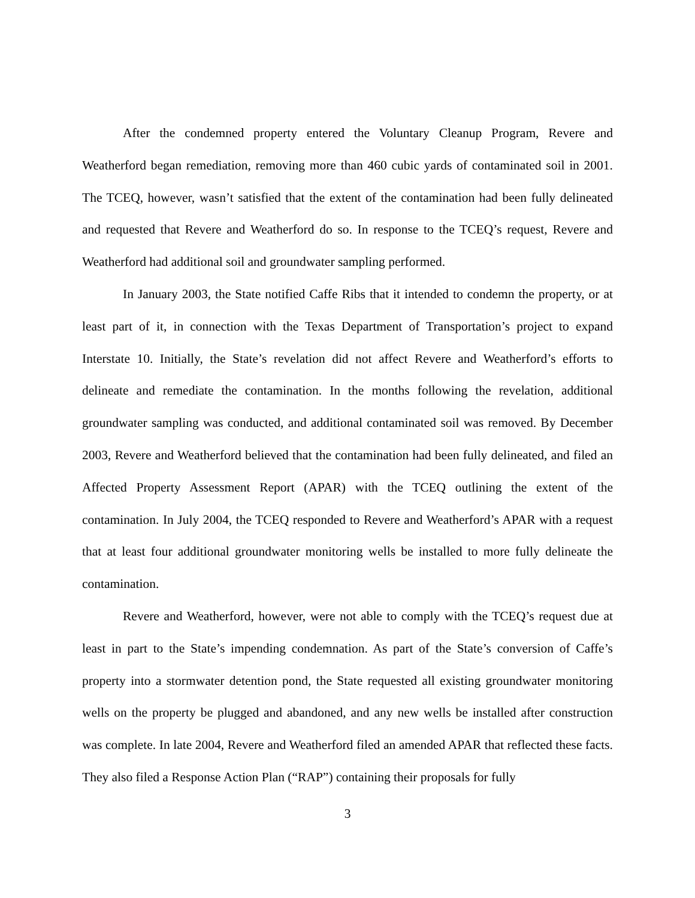After the condemned property entered the Voluntary Cleanup Program, Revere and Weatherford began remediation, removing more than 460 cubic yards of contaminated soil in 2001. The TCEQ, however, wasn’t satisfied that the extent of the contamination had been fully delineated and requested that Revere and Weatherford do so. In response to the TCEQ’s request, Revere and Weatherford had additional soil and groundwater sampling performed.
In January 2003, the State notified Caffe Ribs that it intended to condemn the property, or at least part of it, in connection with the Texas Department of Transportation’s project to expand Interstate 10. Initially, the State’s revelation did not affect Revere and Weatherford’s efforts to delineate and remediate the contamination. In the months following the revelation, additional groundwater sampling was conducted, and additional contaminated soil was removed. By December 2003, Revere and Weatherford believed that the contamination had been fully delineated, and filed an Affected Property Assessment Report (APAR) with the TCEQ outlining the extent of the contamination. In July 2004, the TCEQ responded to Revere and Weatherford’s APAR with a request that at least four additional groundwater monitoring wells be installed to more fully delineate the contamination.
Revere and Weatherford, however, were not able to comply with the TCEQ’s request due at least in part to the State’s impending condemnation. As part of the State’s conversion of Caffe’s property into a stormwater detention pond, the State requested all existing groundwater monitoring wells on the property be plugged and abandoned, and any new wells be installed after construction was complete. In late 2004, Revere and Weatherford filed an amended APAR that reflected these facts. They also filed a Response Action Plan (“RAP”) containing their proposals for fully
3